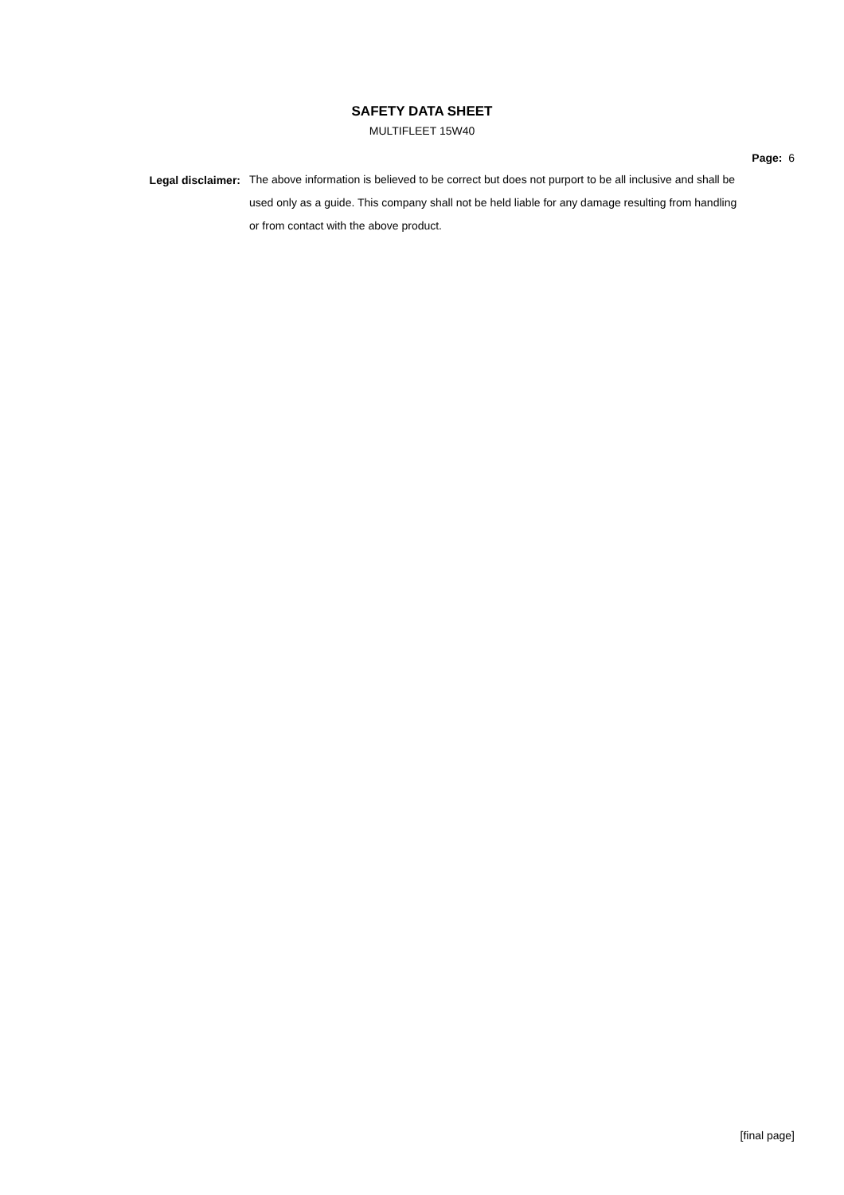SAFETY DATA SHEET
MULTIFLEET 15W40
Page: 6
Legal disclaimer:
The above information is believed to be correct but does not purport to be all inclusive and shall be used only as a guide. This company shall not be held liable for any damage resulting from handling or from contact with the above product.
[final page]